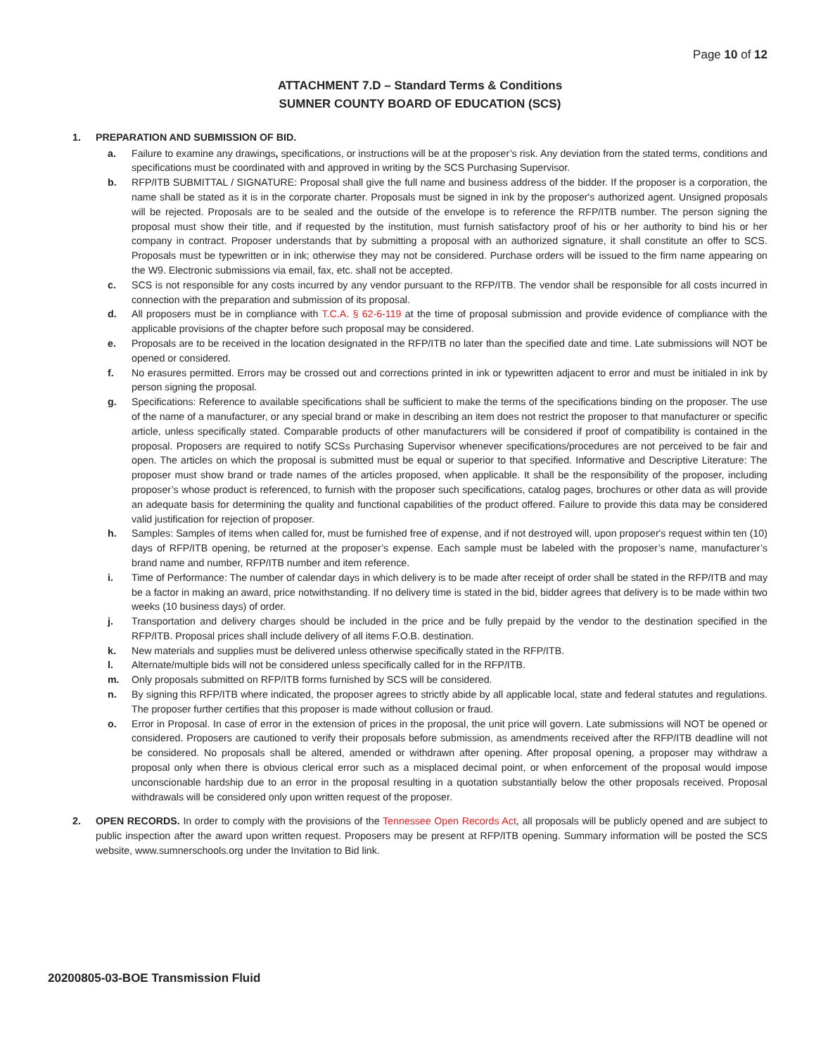Page 10 of 12
ATTACHMENT 7.D – Standard Terms & Conditions
SUMNER COUNTY BOARD OF EDUCATION (SCS)
1. PREPARATION AND SUBMISSION OF BID.
a. Failure to examine any drawings, specifications, or instructions will be at the proposer’s risk. Any deviation from the stated terms, conditions and specifications must be coordinated with and approved in writing by the SCS Purchasing Supervisor.
b. RFP/ITB SUBMITTAL / SIGNATURE: Proposal shall give the full name and business address of the bidder. If the proposer is a corporation, the name shall be stated as it is in the corporate charter. Proposals must be signed in ink by the proposer's authorized agent. Unsigned proposals will be rejected. Proposals are to be sealed and the outside of the envelope is to reference the RFP/ITB number. The person signing the proposal must show their title, and if requested by the institution, must furnish satisfactory proof of his or her authority to bind his or her company in contract. Proposer understands that by submitting a proposal with an authorized signature, it shall constitute an offer to SCS. Proposals must be typewritten or in ink; otherwise they may not be considered. Purchase orders will be issued to the firm name appearing on the W9. Electronic submissions via email, fax, etc. shall not be accepted.
c. SCS is not responsible for any costs incurred by any vendor pursuant to the RFP/ITB. The vendor shall be responsible for all costs incurred in connection with the preparation and submission of its proposal.
d. All proposers must be in compliance with T.C.A. § 62-6-119 at the time of proposal submission and provide evidence of compliance with the applicable provisions of the chapter before such proposal may be considered.
e. Proposals are to be received in the location designated in the RFP/ITB no later than the specified date and time. Late submissions will NOT be opened or considered.
f. No erasures permitted. Errors may be crossed out and corrections printed in ink or typewritten adjacent to error and must be initialed in ink by person signing the proposal.
g. Specifications: Reference to available specifications shall be sufficient to make the terms of the specifications binding on the proposer. The use of the name of a manufacturer, or any special brand or make in describing an item does not restrict the proposer to that manufacturer or specific article, unless specifically stated. Comparable products of other manufacturers will be considered if proof of compatibility is contained in the proposal. Proposers are required to notify SCSs Purchasing Supervisor whenever specifications/procedures are not perceived to be fair and open. The articles on which the proposal is submitted must be equal or superior to that specified. Informative and Descriptive Literature: The proposer must show brand or trade names of the articles proposed, when applicable. It shall be the responsibility of the proposer, including proposer’s whose product is referenced, to furnish with the proposer such specifications, catalog pages, brochures or other data as will provide an adequate basis for determining the quality and functional capabilities of the product offered. Failure to provide this data may be considered valid justification for rejection of proposer.
h. Samples: Samples of items when called for, must be furnished free of expense, and if not destroyed will, upon proposer's request within ten (10) days of RFP/ITB opening, be returned at the proposer’s expense. Each sample must be labeled with the proposer’s name, manufacturer’s brand name and number, RFP/ITB number and item reference.
i. Time of Performance: The number of calendar days in which delivery is to be made after receipt of order shall be stated in the RFP/ITB and may be a factor in making an award, price notwithstanding. If no delivery time is stated in the bid, bidder agrees that delivery is to be made within two weeks (10 business days) of order.
j. Transportation and delivery charges should be included in the price and be fully prepaid by the vendor to the destination specified in the RFP/ITB. Proposal prices shall include delivery of all items F.O.B. destination.
k. New materials and supplies must be delivered unless otherwise specifically stated in the RFP/ITB.
l. Alternate/multiple bids will not be considered unless specifically called for in the RFP/ITB.
m. Only proposals submitted on RFP/ITB forms furnished by SCS will be considered.
n. By signing this RFP/ITB where indicated, the proposer agrees to strictly abide by all applicable local, state and federal statutes and regulations. The proposer further certifies that this proposer is made without collusion or fraud.
o. Error in Proposal. In case of error in the extension of prices in the proposal, the unit price will govern. Late submissions will NOT be opened or considered. Proposers are cautioned to verify their proposals before submission, as amendments received after the RFP/ITB deadline will not be considered. No proposals shall be altered, amended or withdrawn after opening. After proposal opening, a proposer may withdraw a proposal only when there is obvious clerical error such as a misplaced decimal point, or when enforcement of the proposal would impose unconscionable hardship due to an error in the proposal resulting in a quotation substantially below the other proposals received. Proposal withdrawals will be considered only upon written request of the proposer.
2. OPEN RECORDS. In order to comply with the provisions of the Tennessee Open Records Act, all proposals will be publicly opened and are subject to public inspection after the award upon written request. Proposers may be present at RFP/ITB opening. Summary information will be posted the SCS website, www.sumnerschools.org under the Invitation to Bid link.
20200805-03-BOE Transmission Fluid